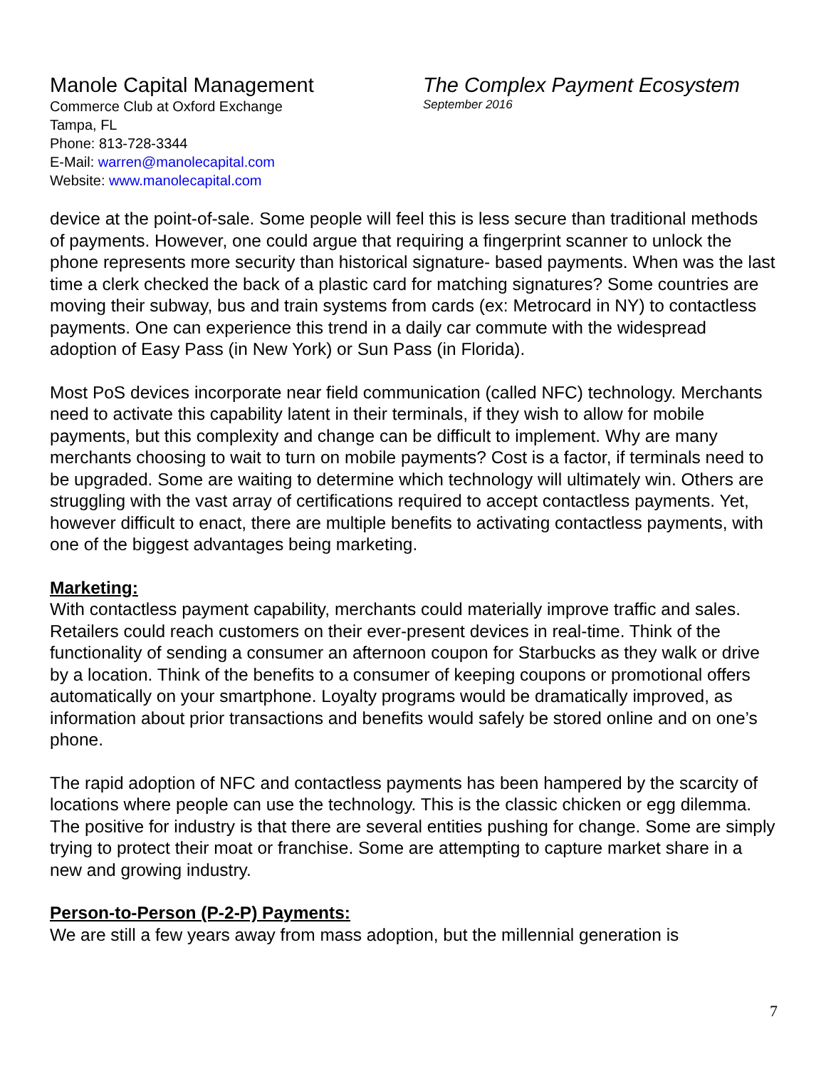Manole Capital Management
Commerce Club at Oxford Exchange
Tampa, FL
Phone: 813-728-3344
E-Mail: warren@manolecapital.com
Website: www.manolecapital.com
The Complex Payment Ecosystem
September 2016
device at the point-of-sale. Some people will feel this is less secure than traditional methods of payments. However, one could argue that requiring a fingerprint scanner to unlock the phone represents more security than historical signature- based payments. When was the last time a clerk checked the back of a plastic card for matching signatures? Some countries are moving their subway, bus and train systems from cards (ex: Metrocard in NY) to contactless payments. One can experience this trend in a daily car commute with the widespread adoption of Easy Pass (in New York) or Sun Pass (in Florida).
Most PoS devices incorporate near field communication (called NFC) technology. Merchants need to activate this capability latent in their terminals, if they wish to allow for mobile payments, but this complexity and change can be difficult to implement. Why are many merchants choosing to wait to turn on mobile payments? Cost is a factor, if terminals need to be upgraded. Some are waiting to determine which technology will ultimately win. Others are struggling with the vast array of certifications required to accept contactless payments. Yet, however difficult to enact, there are multiple benefits to activating contactless payments, with one of the biggest advantages being marketing.
Marketing:
With contactless payment capability, merchants could materially improve traffic and sales. Retailers could reach customers on their ever-present devices in real-time. Think of the functionality of sending a consumer an afternoon coupon for Starbucks as they walk or drive by a location. Think of the benefits to a consumer of keeping coupons or promotional offers automatically on your smartphone. Loyalty programs would be dramatically improved, as information about prior transactions and benefits would safely be stored online and on one’s phone.
The rapid adoption of NFC and contactless payments has been hampered by the scarcity of locations where people can use the technology. This is the classic chicken or egg dilemma. The positive for industry is that there are several entities pushing for change. Some are simply trying to protect their moat or franchise. Some are attempting to capture market share in a new and growing industry.
Person-to-Person (P-2-P) Payments:
We are still a few years away from mass adoption, but the millennial generation is
7